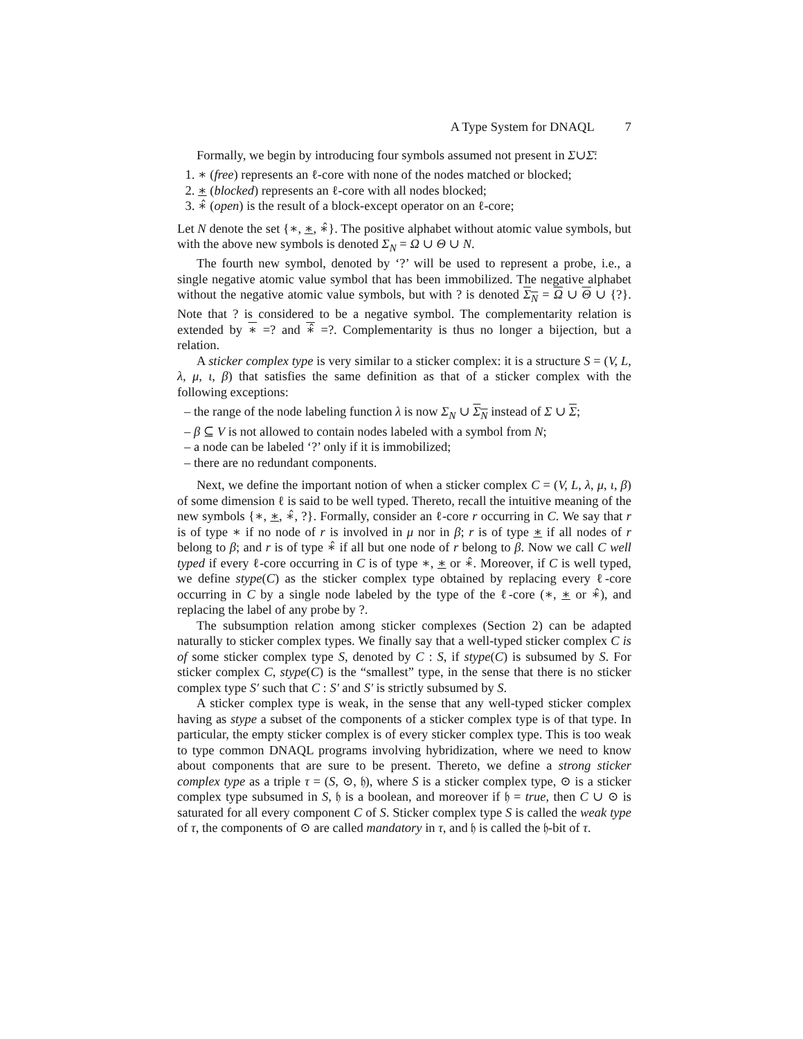A Type System for DNAQL 7
Formally, we begin by introducing four symbols assumed not present in Σ∪Σ̄:
1. ∗ (free) represents an ℓ-core with none of the nodes matched or blocked;
2. ∗ (blocked) represents an ℓ-core with all nodes blocked;
3. ∗̂ (open) is the result of a block-except operator on an ℓ-core;
Let N denote the set {∗, ∗, ∗̂}. The positive alphabet without atomic value symbols, but with the above new symbols is denoted Σ<sub>N</sub> = Ω ∪ Θ ∪ N.
The fourth new symbol, denoted by ‘?’ will be used to represent a probe, i.e., a single negative atomic value symbol that has been immobilized. The negative alphabet without the negative atomic value symbols, but with ? is denoted Σ<sub>N</sub> = Ω ∪ Θ ∪ {?}. Note that ? is considered to be a negative symbol. The complementarity relation is extended by ∗ =? and ∗̂ =?. Complementarity is thus no longer a bijection, but a relation.
A sticker complex type is very similar to a sticker complex: it is a structure S = (V, L, λ, μ, ι, β) that satisfies the same definition as that of a sticker complex with the following exceptions:
– the range of the node labeling function λ is now Σ<sub>N</sub> ∪ Σ<sub>N</sub> instead of Σ ∪ Σ;
– β ⊆ V is not allowed to contain nodes labeled with a symbol from N;
– a node can be labeled ‘?’ only if it is immobilized;
– there are no redundant components.
Next, we define the important notion of when a sticker complex C = (V, L, λ, μ, ι, β) of some dimension ℓ is said to be well typed. Thereto, recall the intuitive meaning of the new symbols {∗, ∗, ∗̂, ?}. Formally, consider an ℓ-core r occurring in C. We say that r is of type ∗ if no node of r is involved in μ nor in β; r is of type ∗ if all nodes of r belong to β; and r is of type ∗̂ if all but one node of r belong to β. Now we call C well typed if every ℓ-core occurring in C is of type ∗, ∗ or ∗̂. Moreover, if C is well typed, we define stype(C) as the sticker complex type obtained by replacing every ℓ-core occurring in C by a single node labeled by the type of the ℓ-core (∗, ∗ or ∗̂), and replacing the label of any probe by ?.
The subsumption relation among sticker complexes (Section 2) can be adapted naturally to sticker complex types. We finally say that a well-typed sticker complex C is of some sticker complex type S, denoted by C : S, if stype(C) is subsumed by S. For sticker complex C, stype(C) is the “smallest” type, in the sense that there is no sticker complex type S′ such that C : S′ and S′ is strictly subsumed by S.
A sticker complex type is weak, in the sense that any well-typed sticker complex having as stype a subset of the components of a sticker complex type is of that type. In particular, the empty sticker complex is of every sticker complex type. This is too weak to type common DNAQL programs involving hybridization, where we need to know about components that are sure to be present. Thereto, we define a strong sticker complex type as a triple τ = (S, ⊙, 𝔥), where S is a sticker complex type, ⊙ is a sticker complex type subsumed in S, 𝔥 is a boolean, and moreover if 𝔥 = true, then C ∪ ⊙ is saturated for all every component C of S. Sticker complex type S is called the weak type of τ, the components of ⊙ are called mandatory in τ, and 𝔥 is called the 𝔥-bit of τ.